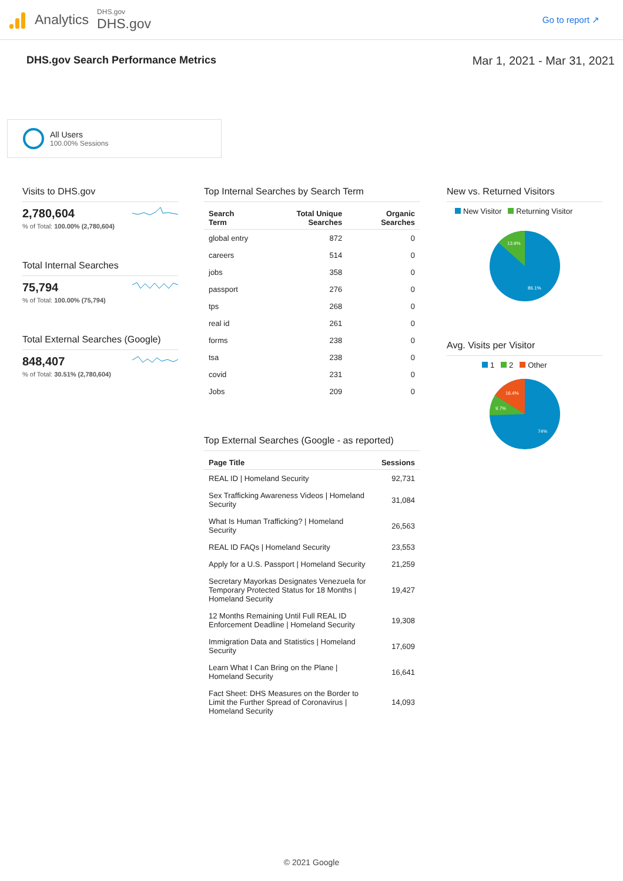Analytics
DHS.gov
DHS.gov
Go to report ↗
DHS.gov Search Performance Metrics Mar 1, 2021 - Mar 31, 2021
All Users
100.00% Sessions
Visits to DHS.gov
2,780,604% of Total: 100.00% (2,780,604)
Total Internal Searches
75,794% of Total: 100.00% (75,794)
Total External Searches (Google)
848,407% of Total: 30.51% (2,780,604)
Top Internal Searches by Search Term
| Search Term | Total Unique Searches | Organic Searches |
| --- | --- | --- |
| global entry | 872 | 0 |
| careers | 514 | 0 |
| jobs | 358 | 0 |
| passport | 276 | 0 |
| tps | 268 | 0 |
| real id | 261 | 0 |
| forms | 238 | 0 |
| tsa | 238 | 0 |
| covid | 231 | 0 |
| Jobs | 209 | 0 |
Top External Searches (Google - as reported)
| Page Title | Sessions |
| --- | --- |
| REAL ID / Homeland Security | 92,731 |
| Sex Trafficking Awareness Videos / Homeland Security | 31,084 |
| What Is Human Trafficking? / Homeland Security | 26,563 |
| REAL ID FAQs / Homeland Security | 23,553 |
| Apply for a U.S. Passport / Homeland Security | 21,259 |
| Secretary Mayorkas Designates Venezuela for Temporary Protected Status for 18 Months / Homeland Security | 19,427 |
| 12 Months Remaining Until Full REAL ID Enforcement Deadline / Homeland Security | 19,308 |
| Immigration Data and Statistics / Homeland Security | 17,609 |
| Learn What I Can Bring on the Plane / Homeland Security | 16,641 |
| Fact Sheet: DHS Measures on the Border to Limit the Further Spread of Coronavirus / Homeland Security | 14,093 |
New vs. Returned Visitors
New Visitor Returning Visitor
13.9%
86.1%
Avg. Visits per Visitor
1 2 Other
16.4%
9.7%
74%
© 2021 Google